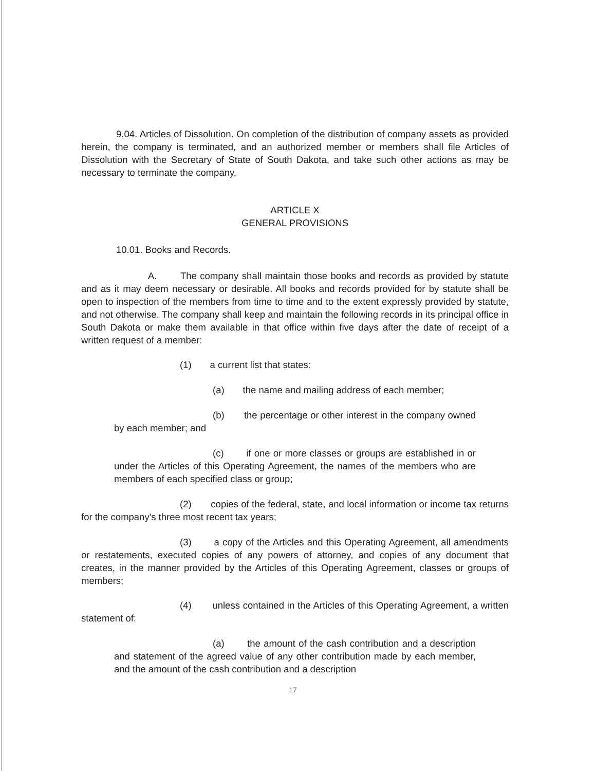9.04. Articles of Dissolution. On completion of the distribution of company assets as provided herein, the company is terminated, and an authorized member or members shall file Articles of Dissolution with the Secretary of State of South Dakota, and take such other actions as may be necessary to terminate the company.
ARTICLE X
GENERAL PROVISIONS
10.01. Books and Records.
A. The company shall maintain those books and records as provided by statute and as it may deem necessary or desirable. All books and records provided for by statute shall be open to inspection of the members from time to time and to the extent expressly provided by statute, and not otherwise. The company shall keep and maintain the following records in its principal office in South Dakota or make them available in that office within five days after the date of receipt of a written request of a member:
(1) a current list that states:
(a) the name and mailing address of each member;
(b) the percentage or other interest in the company owned by each member; and
(c) if one or more classes or groups are established in or under the Articles of this Operating Agreement, the names of the members who are members of each specified class or group;
(2) copies of the federal, state, and local information or income tax returns for the company's three most recent tax years;
(3) a copy of the Articles and this Operating Agreement, all amendments or restatements, executed copies of any powers of attorney, and copies of any document that creates, in the manner provided by the Articles of this Operating Agreement, classes or groups of members;
(4) unless contained in the Articles of this Operating Agreement, a written statement of:
(a) the amount of the cash contribution and a description and statement of the agreed value of any other contribution made by each member, and the amount of the cash contribution and a description
17